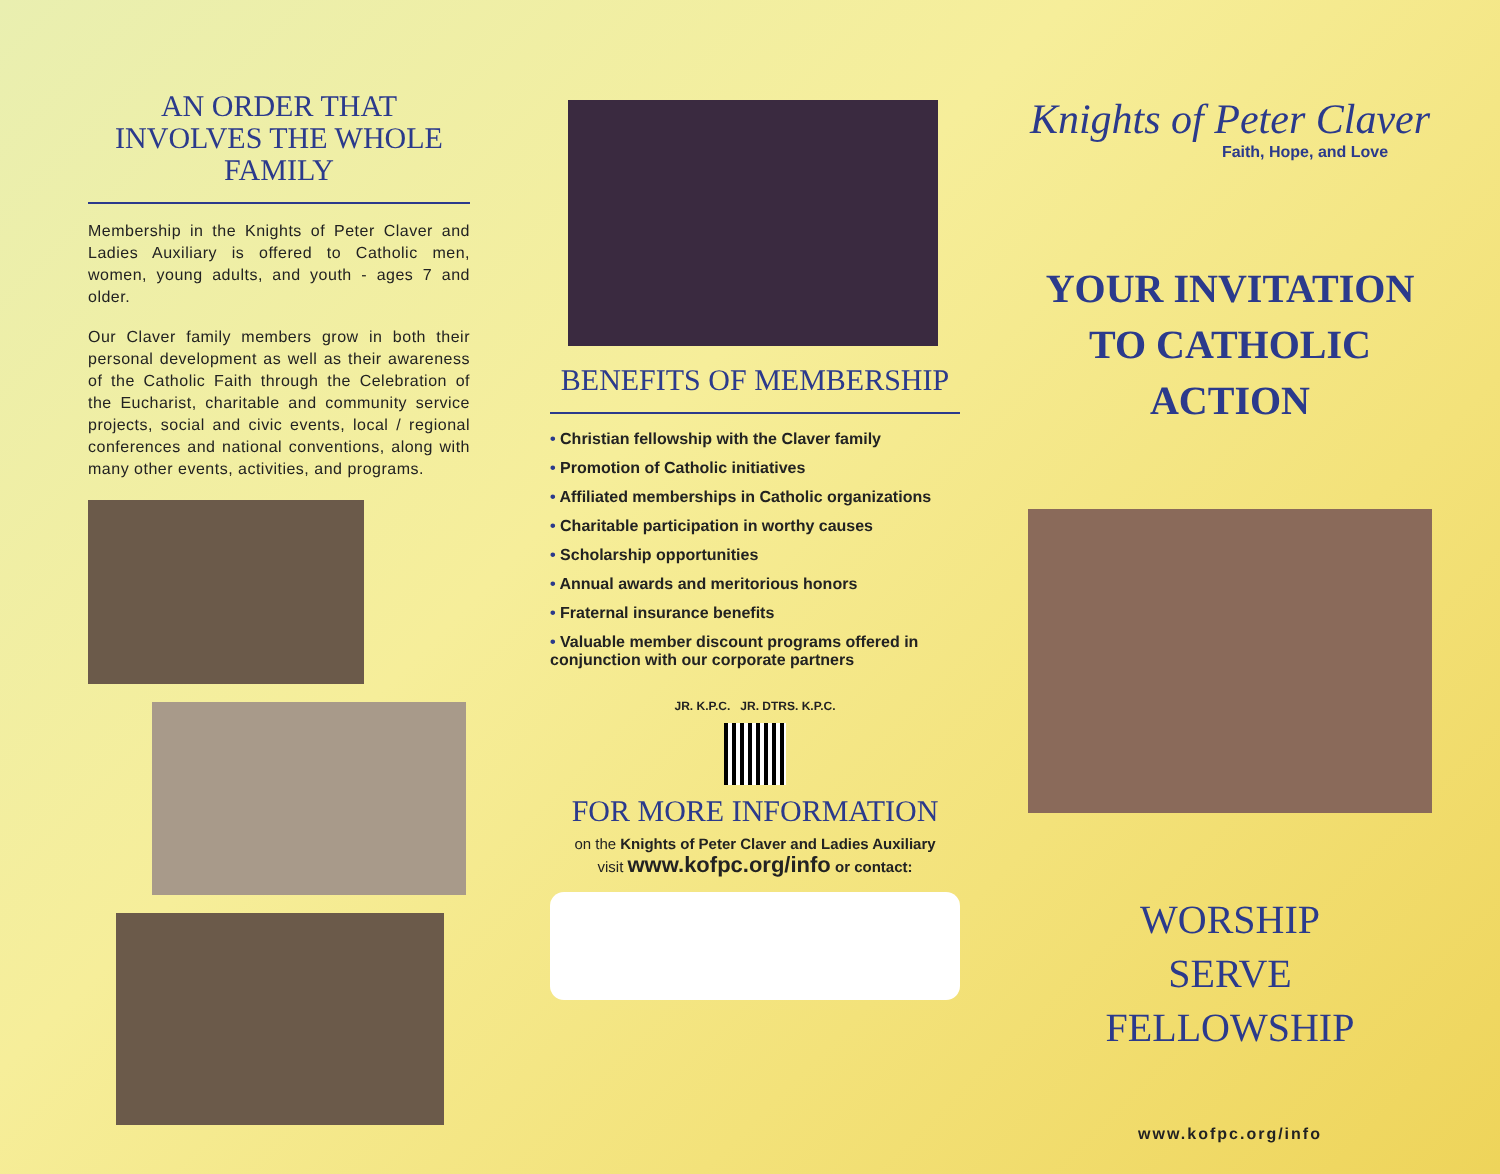AN ORDER THAT INVOLVES THE WHOLE FAMILY
Membership in the Knights of Peter Claver and Ladies Auxiliary is offered to Catholic men, women, young adults, and youth - ages 7 and older.
Our Claver family members grow in both their personal development as well as their awareness of the Catholic Faith through the Celebration of the Eucharist, charitable and community service projects, social and civic events, local / regional conferences and national conventions, along with many other events, activities, and programs.
BENEFITS OF MEMBERSHIP
• Christian fellowship with the Claver family
• Promotion of Catholic initiatives
• Affiliated memberships in Catholic organizations
• Charitable participation in worthy causes
• Scholarship opportunities
• Annual awards and meritorious honors
• Fraternal insurance benefits
• Valuable member discount programs offered in conjunction with our corporate partners
JR. K.P.C. JR. DTRS. K.P.C.
FOR MORE INFORMATION
on the Knights of Peter Claver and Ladies Auxiliary
visit www.kofpc.org/info or contact:
Knights of Peter Claver
Faith, Hope, and Love
YOUR INVITATION TO CATHOLIC ACTION
WORSHIP
SERVE
FELLOWSHIP
www.kofpc.org/info